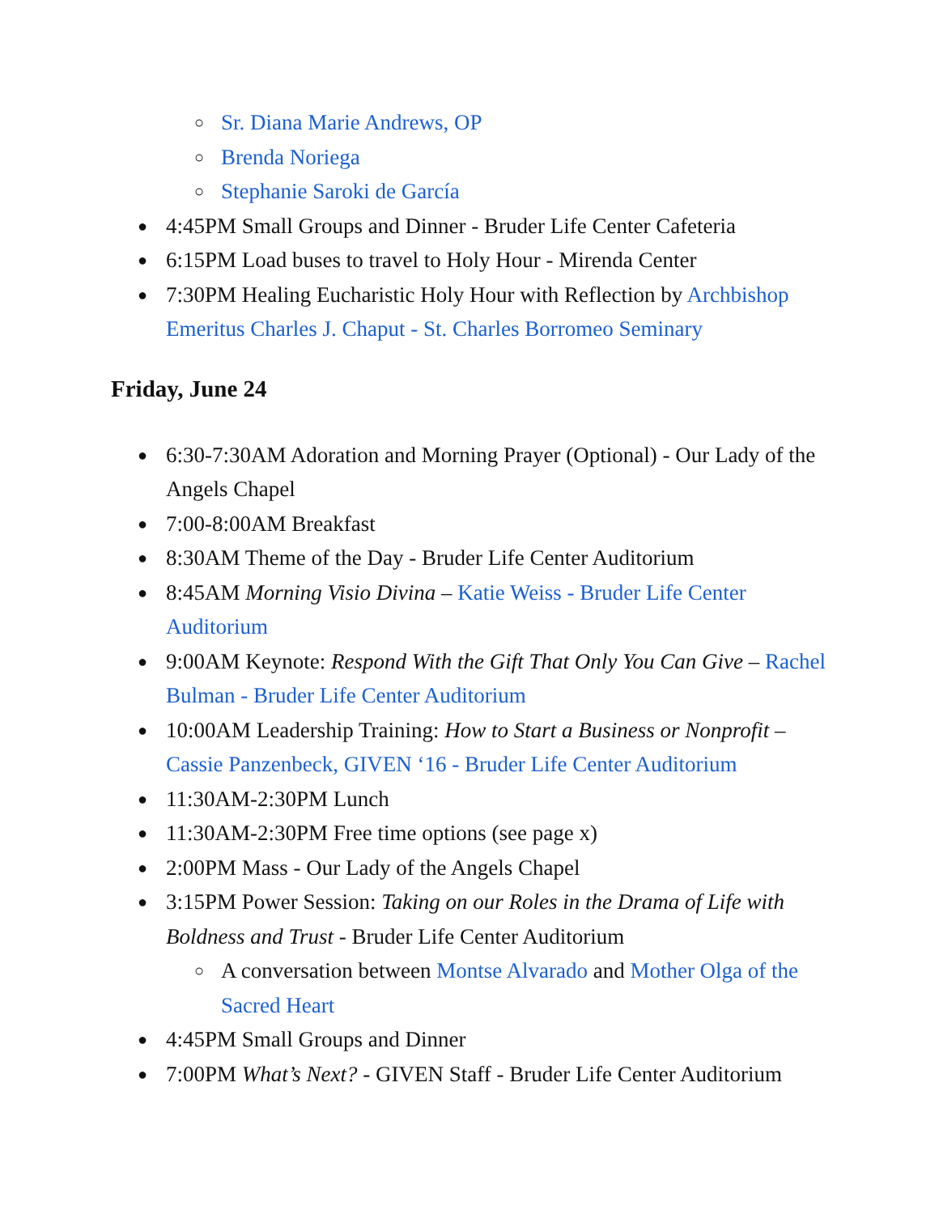○ Sr. Diana Marie Andrews, OP
○ Brenda Noriega
○ Stephanie Saroki de García
● 4:45PM Small Groups and Dinner - Bruder Life Center Cafeteria
● 6:15PM Load buses to travel to Holy Hour - Mirenda Center
● 7:30PM Healing Eucharistic Holy Hour with Reflection by Archbishop Emeritus Charles J. Chaput - St. Charles Borromeo Seminary
Friday, June 24
● 6:30-7:30AM Adoration and Morning Prayer (Optional) - Our Lady of the Angels Chapel
● 7:00-8:00AM Breakfast
● 8:30AM Theme of the Day - Bruder Life Center Auditorium
● 8:45AM Morning Visio Divina – Katie Weiss - Bruder Life Center Auditorium
● 9:00AM Keynote: Respond With the Gift That Only You Can Give – Rachel Bulman - Bruder Life Center Auditorium
● 10:00AM Leadership Training: How to Start a Business or Nonprofit – Cassie Panzenbeck, GIVEN ‘16 - Bruder Life Center Auditorium
● 11:30AM-2:30PM Lunch
● 11:30AM-2:30PM Free time options (see page x)
● 2:00PM Mass - Our Lady of the Angels Chapel
● 3:15PM Power Session: Taking on our Roles in the Drama of Life with Boldness and Trust - Bruder Life Center Auditorium
○ A conversation between Montse Alvarado and Mother Olga of the Sacred Heart
● 4:45PM Small Groups and Dinner
● 7:00PM What’s Next? - GIVEN Staff - Bruder Life Center Auditorium